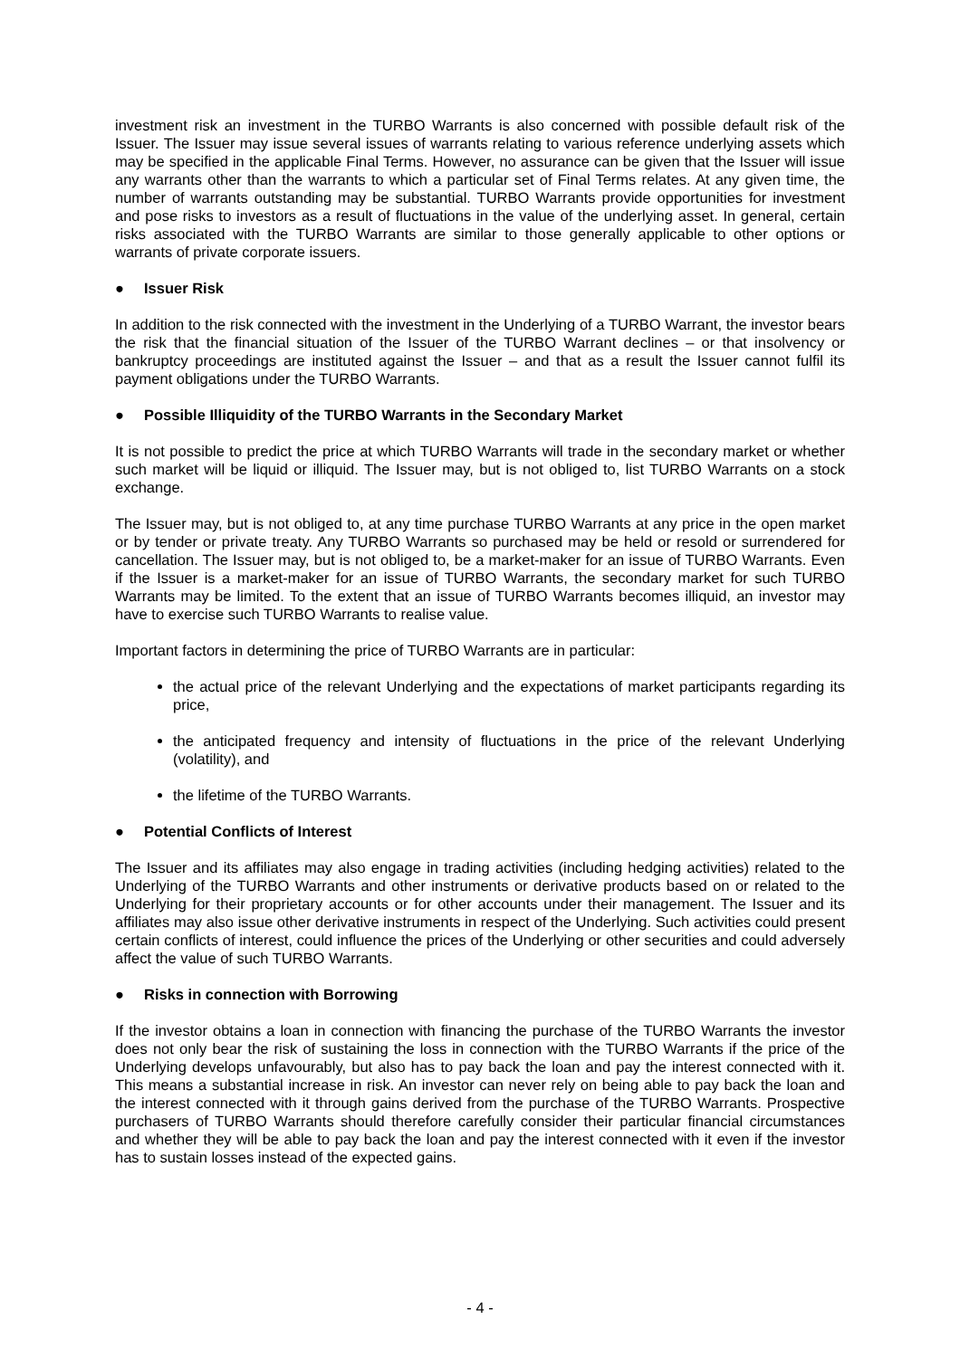investment risk an investment in the TURBO Warrants is also concerned with possible default risk of the Issuer. The Issuer may issue several issues of warrants relating to various reference underlying assets which may be specified in the applicable Final Terms. However, no assurance can be given that the Issuer will issue any warrants other than the warrants to which a particular set of Final Terms relates. At any given time, the number of warrants outstanding may be substantial. TURBO Warrants provide opportunities for investment and pose risks to investors as a result of fluctuations in the value of the underlying asset. In general, certain risks associated with the TURBO Warrants are similar to those generally applicable to other options or warrants of private corporate issuers.
● Issuer Risk
In addition to the risk connected with the investment in the Underlying of a TURBO Warrant, the investor bears the risk that the financial situation of the Issuer of the TURBO Warrant declines – or that insolvency or bankruptcy proceedings are instituted against the Issuer – and that as a result the Issuer cannot fulfil its payment obligations under the TURBO Warrants.
● Possible Illiquidity of the TURBO Warrants in the Secondary Market
It is not possible to predict the price at which TURBO Warrants will trade in the secondary market or whether such market will be liquid or illiquid. The Issuer may, but is not obliged to, list TURBO Warrants on a stock exchange.
The Issuer may, but is not obliged to, at any time purchase TURBO Warrants at any price in the open market or by tender or private treaty. Any TURBO Warrants so purchased may be held or resold or surrendered for cancellation. The Issuer may, but is not obliged to, be a market-maker for an issue of TURBO Warrants. Even if the Issuer is a market-maker for an issue of TURBO Warrants, the secondary market for such TURBO Warrants may be limited. To the extent that an issue of TURBO Warrants becomes illiquid, an investor may have to exercise such TURBO Warrants to realise value.
Important factors in determining the price of TURBO Warrants are in particular:
the actual price of the relevant Underlying and the expectations of market participants regarding its price,
the anticipated frequency and intensity of fluctuations in the price of the relevant Underlying (volatility), and
the lifetime of the TURBO Warrants.
● Potential Conflicts of Interest
The Issuer and its affiliates may also engage in trading activities (including hedging activities) related to the Underlying of the TURBO Warrants and other instruments or derivative products based on or related to the Underlying for their proprietary accounts or for other accounts under their management. The Issuer and its affiliates may also issue other derivative instruments in respect of the Underlying. Such activities could present certain conflicts of interest, could influence the prices of the Underlying or other securities and could adversely affect the value of such TURBO Warrants.
● Risks in connection with Borrowing
If the investor obtains a loan in connection with financing the purchase of the TURBO Warrants the investor does not only bear the risk of sustaining the loss in connection with the TURBO Warrants if the price of the Underlying develops unfavourably, but also has to pay back the loan and pay the interest connected with it. This means a substantial increase in risk. An investor can never rely on being able to pay back the loan and the interest connected with it through gains derived from the purchase of the TURBO Warrants. Prospective purchasers of TURBO Warrants should therefore carefully consider their particular financial circumstances and whether they will be able to pay back the loan and pay the interest connected with it even if the investor has to sustain losses instead of the expected gains.
- 4 -